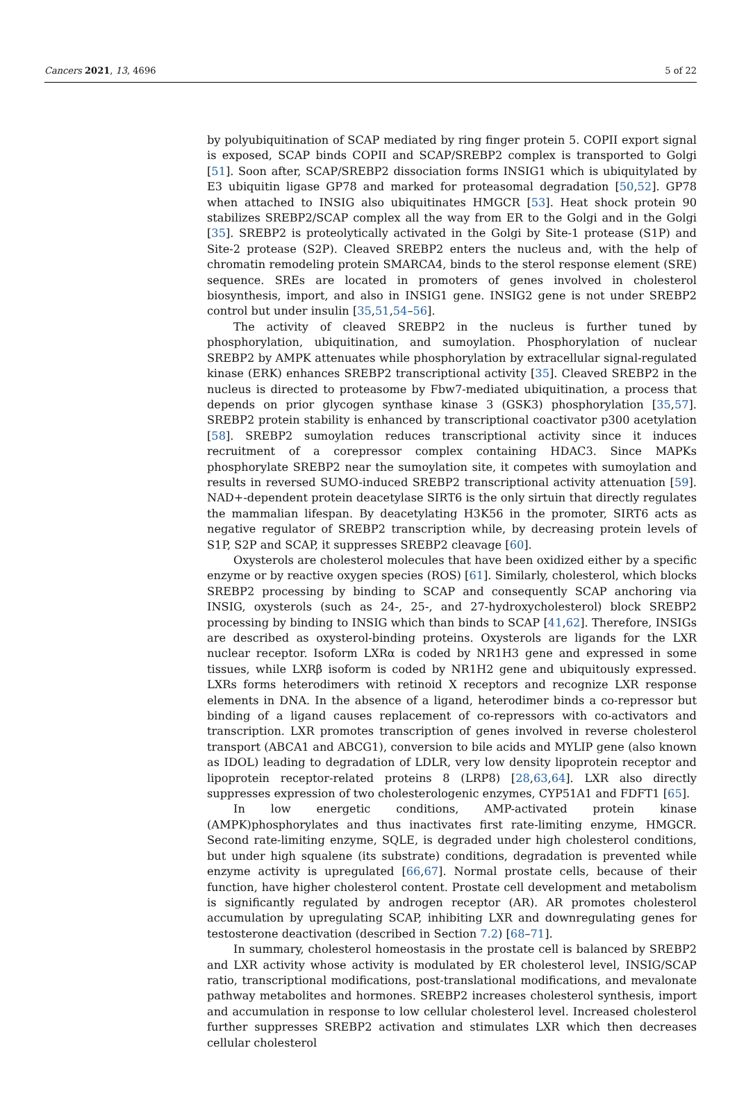Cancers 2021, 13, 4696 5 of 22
by polyubiquitination of SCAP mediated by ring finger protein 5. COPII export signal is exposed, SCAP binds COPII and SCAP/SREBP2 complex is transported to Golgi [51]. Soon after, SCAP/SREBP2 dissociation forms INSIG1 which is ubiquitylated by E3 ubiquitin ligase GP78 and marked for proteasomal degradation [50,52]. GP78 when attached to INSIG also ubiquitinates HMGCR [53]. Heat shock protein 90 stabilizes SREBP2/SCAP complex all the way from ER to the Golgi and in the Golgi [35]. SREBP2 is proteolytically activated in the Golgi by Site-1 protease (S1P) and Site-2 protease (S2P). Cleaved SREBP2 enters the nucleus and, with the help of chromatin remodeling protein SMARCA4, binds to the sterol response element (SRE) sequence. SREs are located in promoters of genes involved in cholesterol biosynthesis, import, and also in INSIG1 gene. INSIG2 gene is not under SREBP2 control but under insulin [35,51,54–56].
The activity of cleaved SREBP2 in the nucleus is further tuned by phosphorylation, ubiquitination, and sumoylation. Phosphorylation of nuclear SREBP2 by AMPK attenuates while phosphorylation by extracellular signal-regulated kinase (ERK) enhances SREBP2 transcriptional activity [35]. Cleaved SREBP2 in the nucleus is directed to proteasome by Fbw7-mediated ubiquitination, a process that depends on prior glycogen synthase kinase 3 (GSK3) phosphorylation [35,57]. SREBP2 protein stability is enhanced by transcriptional coactivator p300 acetylation [58]. SREBP2 sumoylation reduces transcriptional activity since it induces recruitment of a corepressor complex containing HDAC3. Since MAPKs phosphorylate SREBP2 near the sumoylation site, it competes with sumoylation and results in reversed SUMO-induced SREBP2 transcriptional activity attenuation [59]. NAD+-dependent protein deacetylase SIRT6 is the only sirtuin that directly regulates the mammalian lifespan. By deacetylating H3K56 in the promoter, SIRT6 acts as negative regulator of SREBP2 transcription while, by decreasing protein levels of S1P, S2P and SCAP, it suppresses SREBP2 cleavage [60].
Oxysterols are cholesterol molecules that have been oxidized either by a specific enzyme or by reactive oxygen species (ROS) [61]. Similarly, cholesterol, which blocks SREBP2 processing by binding to SCAP and consequently SCAP anchoring via INSIG, oxysterols (such as 24-, 25-, and 27-hydroxycholesterol) block SREBP2 processing by binding to INSIG which than binds to SCAP [41,62]. Therefore, INSIGs are described as oxysterol-binding proteins. Oxysterols are ligands for the LXR nuclear receptor. Isoform LXRα is coded by NR1H3 gene and expressed in some tissues, while LXRβ isoform is coded by NR1H2 gene and ubiquitously expressed. LXRs forms heterodimers with retinoid X receptors and recognize LXR response elements in DNA. In the absence of a ligand, heterodimer binds a co-repressor but binding of a ligand causes replacement of co-repressors with co-activators and transcription. LXR promotes transcription of genes involved in reverse cholesterol transport (ABCA1 and ABCG1), conversion to bile acids and MYLIP gene (also known as IDOL) leading to degradation of LDLR, very low density lipoprotein receptor and lipoprotein receptor-related proteins 8 (LRP8) [28,63,64]. LXR also directly suppresses expression of two cholesterologenic enzymes, CYP51A1 and FDFT1 [65].
In low energetic conditions, AMP-activated protein kinase (AMPK)phosphorylates and thus inactivates first rate-limiting enzyme, HMGCR. Second rate-limiting enzyme, SQLE, is degraded under high cholesterol conditions, but under high squalene (its substrate) conditions, degradation is prevented while enzyme activity is upregulated [66,67]. Normal prostate cells, because of their function, have higher cholesterol content. Prostate cell development and metabolism is significantly regulated by androgen receptor (AR). AR promotes cholesterol accumulation by upregulating SCAP, inhibiting LXR and downregulating genes for testosterone deactivation (described in Section 7.2) [68–71].
In summary, cholesterol homeostasis in the prostate cell is balanced by SREBP2 and LXR activity whose activity is modulated by ER cholesterol level, INSIG/SCAP ratio, transcriptional modifications, post-translational modifications, and mevalonate pathway metabolites and hormones. SREBP2 increases cholesterol synthesis, import and accumulation in response to low cellular cholesterol level. Increased cholesterol further suppresses SREBP2 activation and stimulates LXR which then decreases cellular cholesterol